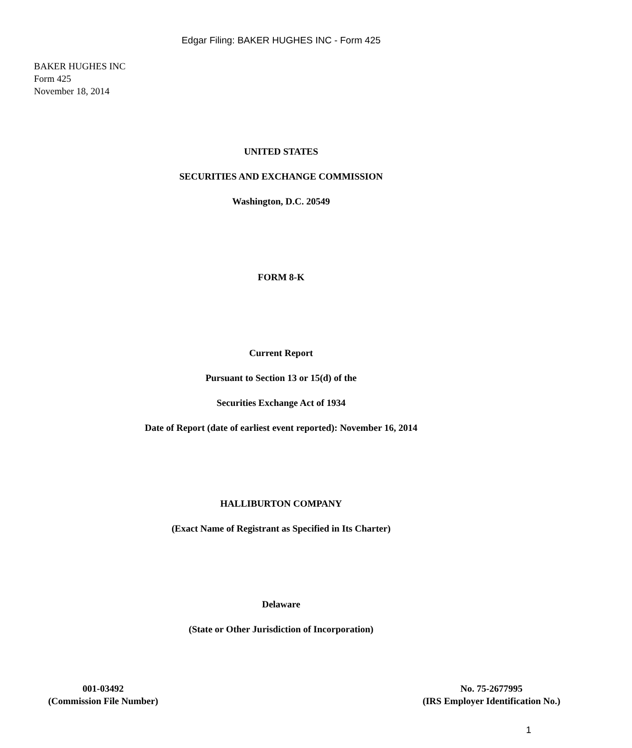Edgar Filing: BAKER HUGHES INC - Form 425
BAKER HUGHES INC
Form 425
November 18, 2014
UNITED STATES
SECURITIES AND EXCHANGE COMMISSION
Washington, D.C. 20549
FORM 8-K
Current Report
Pursuant to Section 13 or 15(d) of the
Securities Exchange Act of 1934
Date of Report (date of earliest event reported): November 16, 2014
HALLIBURTON COMPANY
(Exact Name of Registrant as Specified in Its Charter)
Delaware
(State or Other Jurisdiction of Incorporation)
001-03492
(Commission File Number)
No. 75-2677995
(IRS Employer Identification No.)
1